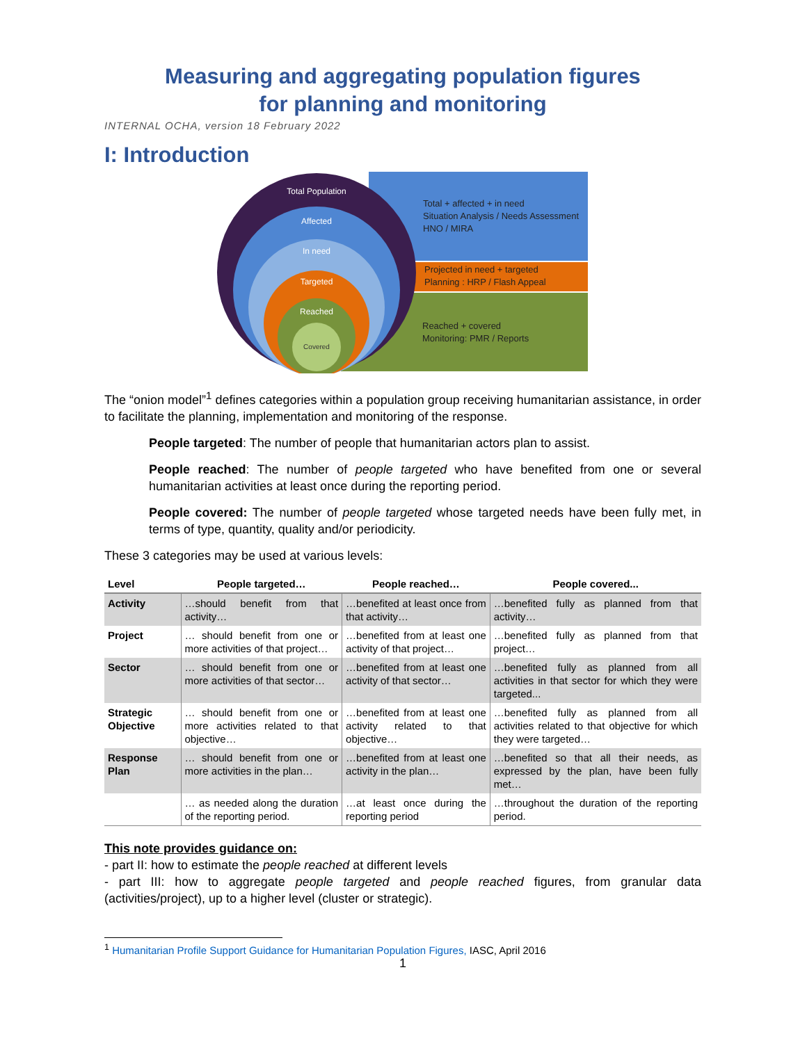Measuring and aggregating population figures
for planning and monitoring
INTERNAL OCHA, version 18 February 2022
I: Introduction
Total Population
Affected
In need
Targeted
Reached
Covered
Total + affected + in need
Situation Analysis / Needs Assessment
HNO / MIRA
Projected in need + targeted
Planning : HRP / Flash Appeal
Reached + covered
Monitoring: PMR / Reports
The “onion model”<sup>1</sup> defines categories within a population group receiving humanitarian assistance, in order to facilitate the planning, implementation and monitoring of the response.
People targeted: The number of people that humanitarian actors plan to assist.
People reached: The number of people targeted who have benefited from one or several humanitarian activities at least once during the reporting period.
People covered: The number of people targeted whose targeted needs have been fully met, in terms of type, quantity, quality and/or periodicity.
These 3 categories may be used at various levels:
| Level | People targeted… | People reached… | People covered... |
| --- | --- | --- | --- |
| Activity | …should benefit from that activity… | …benefited at least once from that activity… | …benefited fully as planned from that activity… |
| Project | … should benefit from one or more activities of that project… | …benefited from at least one activity of that project… | …benefited fully as planned from that project… |
| Sector | … should benefit from one or more activities of that sector… | …benefited from at least one activity of that sector… | …benefited fully as planned from all activities in that sector for which they were targeted... |
| Strategic Objective | … should benefit from one or more activities related to that objective… | …benefited from at least one activity related to that objective… | …benefited fully as planned from all activities related to that objective for which they were targeted… |
| Response Plan | … should benefit from one or more activities in the plan… | …benefited from at least one activity in the plan… | …benefited so that all their needs, as expressed by the plan, have been fully met… |
| | … as needed along the duration of the reporting period. | …at least once during the reporting period | …throughout the duration of the reporting period. |
This note provides guidance on:
- part II: how to estimate the people reached at different levels
- part III: how to aggregate people targeted and people reached figures, from granular data (activities/project), up to a higher level (cluster or strategic).
<sup>1</sup> Humanitarian Profile Support Guidance for Humanitarian Population Figures, IASC, April 2016
1